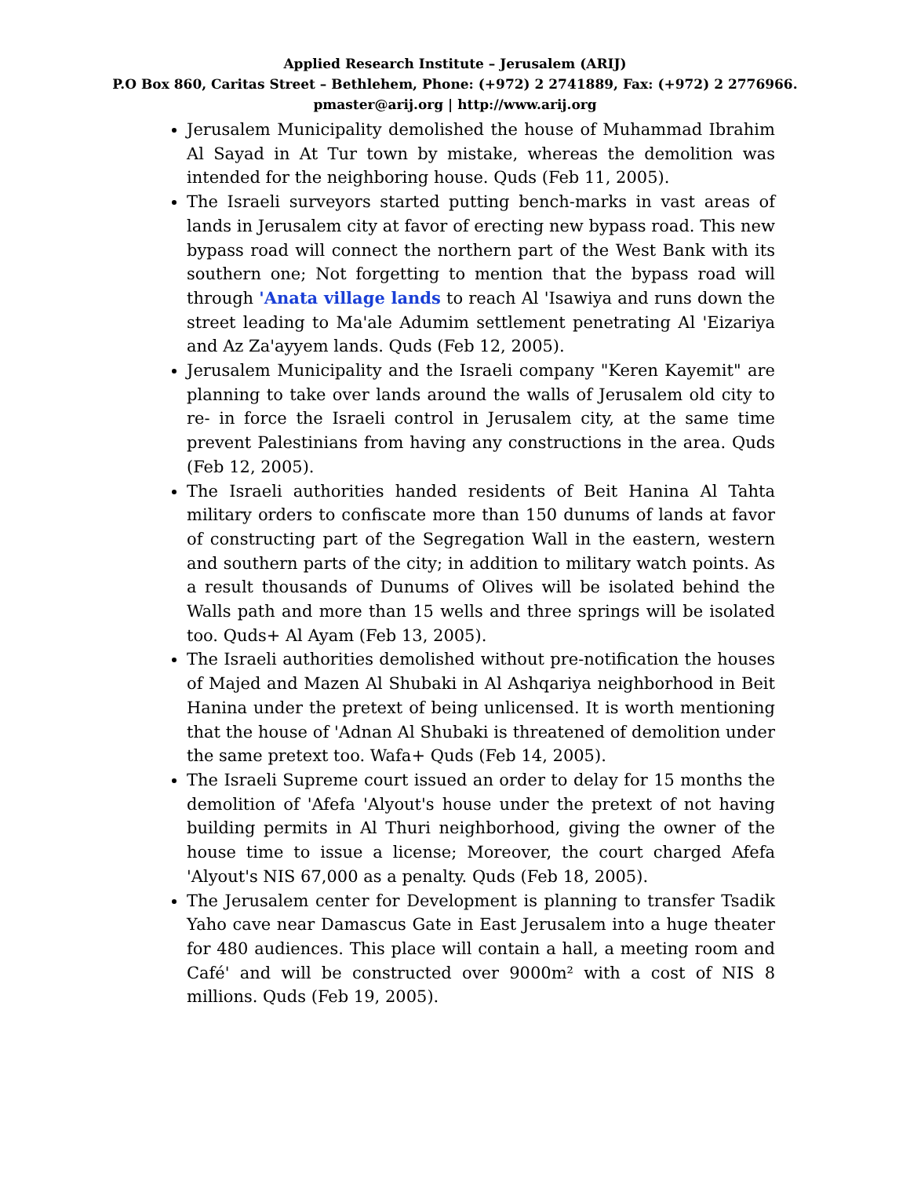Applied Research Institute – Jerusalem (ARIJ)
P.O Box 860, Caritas Street – Bethlehem, Phone: (+972) 2 2741889, Fax: (+972) 2 2776966.
pmaster@arij.org | http://www.arij.org
Jerusalem Municipality demolished the house of Muhammad Ibrahim Al Sayad in At Tur town by mistake, whereas the demolition was intended for the neighboring house. Quds (Feb 11, 2005).
The Israeli surveyors started putting bench-marks in vast areas of lands in Jerusalem city at favor of erecting new bypass road. This new bypass road will connect the northern part of the West Bank with its southern one; Not forgetting to mention that the bypass road will through 'Anata village lands to reach Al 'Isawiya and runs down the street leading to Ma'ale Adumim settlement penetrating Al 'Eizariya and Az Za'ayyem lands. Quds (Feb 12, 2005).
Jerusalem Municipality and the Israeli company "Keren Kayemit" are planning to take over lands around the walls of Jerusalem old city to re- in force the Israeli control in Jerusalem city, at the same time prevent Palestinians from having any constructions in the area. Quds (Feb 12, 2005).
The Israeli authorities handed residents of Beit Hanina Al Tahta military orders to confiscate more than 150 dunums of lands at favor of constructing part of the Segregation Wall in the eastern, western and southern parts of the city; in addition to military watch points. As a result thousands of Dunums of Olives will be isolated behind the Walls path and more than 15 wells and three springs will be isolated too. Quds+ Al Ayam (Feb 13, 2005).
The Israeli authorities demolished without pre-notification the houses of Majed and Mazen Al Shubaki in Al Ashqariya neighborhood in Beit Hanina under the pretext of being unlicensed. It is worth mentioning that the house of 'Adnan Al Shubaki is threatened of demolition under the same pretext too. Wafa+ Quds (Feb 14, 2005).
The Israeli Supreme court issued an order to delay for 15 months the demolition of 'Afefa 'Alyout's house under the pretext of not having building permits in Al Thuri neighborhood, giving the owner of the house time to issue a license; Moreover, the court charged Afefa 'Alyout's NIS 67,000 as a penalty. Quds (Feb 18, 2005).
The Jerusalem center for Development is planning to transfer Tsadik Yaho cave near Damascus Gate in East Jerusalem into a huge theater for 480 audiences. This place will contain a hall, a meeting room and Café' and will be constructed over 9000m² with a cost of NIS 8 millions. Quds (Feb 19, 2005).